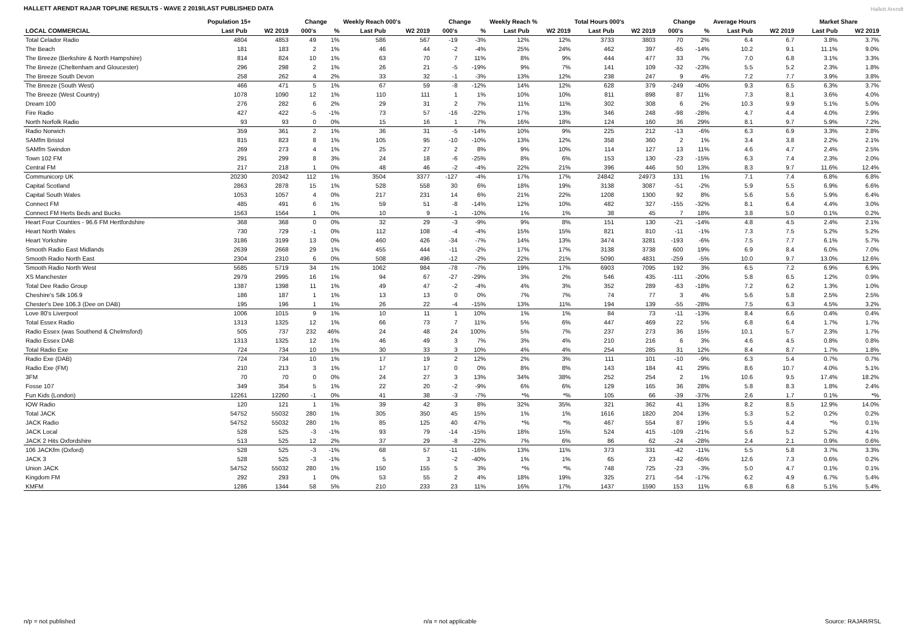HALLETT ARENDT RAJAR TOPLINE RESULTS - WAVE 2 2019/LAST PUBLISHED DATA
Hallett Arendt
| | Population 15+ | | Change | | Weekly Reach 000's | | Change | | Weekly Reach % | | Total Hours 000's | | Change | | Average Hours | | Market Share | |
| --- | --- | --- | --- | --- | --- | --- | --- | --- | --- | --- | --- | --- | --- | --- | --- | --- | --- | --- |
| LOCAL COMMERCIAL | Last Pub | W2 2019 | 000's | % | Last Pub | W2 2019 | 000's | % | Last Pub | W2 2019 | Last Pub | W2 2019 | 000's | % | Last Pub | W2 2019 | Last Pub | W2 2019 |
| Total Celador Radio | 4804 | 4853 | 49 | 1% | 586 | 567 | -19 | -3% | 12% | 12% | 3733 | 3803 | 70 | 2% | 6.4 | 6.7 | 3.8% | 3.7% |
| The Beach | 181 | 183 | 2 | 1% | 46 | 44 | -2 | -4% | 25% | 24% | 462 | 397 | -65 | -14% | 10.2 | 9.1 | 11.1% | 9.0% |
| The Breeze (Berkshire & North Hampshire) | 814 | 824 | 10 | 1% | 63 | 70 | 7 | 11% | 8% | 9% | 444 | 477 | 33 | 7% | 7.0 | 6.8 | 3.1% | 3.3% |
| The Breeze (Cheltenham and Gloucester) | 296 | 298 | 2 | 1% | 26 | 21 | -5 | -19% | 9% | 7% | 141 | 109 | -32 | -23% | 5.5 | 5.2 | 2.3% | 1.8% |
| The Breeze South Devon | 258 | 262 | 4 | 2% | 33 | 32 | -1 | -3% | 13% | 12% | 238 | 247 | 9 | 4% | 7.2 | 7.7 | 3.9% | 3.8% |
| The Breeze (South West) | 466 | 471 | 5 | 1% | 67 | 59 | -8 | -12% | 14% | 12% | 628 | 379 | -249 | -40% | 9.3 | 6.5 | 6.3% | 3.7% |
| The Breeze (West Country) | 1078 | 1090 | 12 | 1% | 110 | 111 | 1 | 1% | 10% | 10% | 811 | 898 | 87 | 11% | 7.3 | 8.1 | 3.6% | 4.0% |
| Dream 100 | 276 | 282 | 6 | 2% | 29 | 31 | 2 | 7% | 11% | 11% | 302 | 308 | 6 | 2% | 10.3 | 9.9 | 5.1% | 5.0% |
| Fire Radio | 427 | 422 | -5 | -1% | 73 | 57 | -16 | -22% | 17% | 13% | 346 | 248 | -98 | -28% | 4.7 | 4.4 | 4.0% | 2.9% |
| North Norfolk Radio | 93 | 93 | 0 | 0% | 15 | 16 | 1 | 7% | 16% | 18% | 124 | 160 | 36 | 29% | 8.1 | 9.7 | 5.9% | 7.2% |
| Radio Norwich | 359 | 361 | 2 | 1% | 36 | 31 | -5 | -14% | 10% | 9% | 225 | 212 | -13 | -6% | 6.3 | 6.9 | 3.3% | 2.8% |
| SAMfm Bristol | 815 | 823 | 8 | 1% | 105 | 95 | -10 | -10% | 13% | 12% | 358 | 360 | 2 | 1% | 3.4 | 3.8 | 2.2% | 2.1% |
| SAMfm Swindon | 269 | 273 | 4 | 1% | 25 | 27 | 2 | 8% | 9% | 10% | 114 | 127 | 13 | 11% | 4.6 | 4.7 | 2.4% | 2.5% |
| Town 102 FM | 291 | 299 | 8 | 3% | 24 | 18 | -6 | -25% | 8% | 6% | 153 | 130 | -23 | -15% | 6.3 | 7.4 | 2.3% | 2.0% |
| Central FM | 217 | 218 | 1 | 0% | 48 | 46 | -2 | -4% | 22% | 21% | 396 | 446 | 50 | 13% | 8.3 | 9.7 | 11.6% | 12.4% |
| Communicorp UK | 20230 | 20342 | 112 | 1% | 3504 | 3377 | -127 | -4% | 17% | 17% | 24842 | 24973 | 131 | 1% | 7.1 | 7.4 | 6.8% | 6.8% |
| Capital Scotland | 2863 | 2878 | 15 | 1% | 528 | 558 | 30 | 6% | 18% | 19% | 3138 | 3087 | -51 | -2% | 5.9 | 5.5 | 6.9% | 6.6% |
| Capital South Wales | 1053 | 1057 | 4 | 0% | 217 | 231 | 14 | 6% | 21% | 22% | 1208 | 1300 | 92 | 8% | 5.6 | 5.6 | 5.9% | 6.4% |
| Connect FM | 485 | 491 | 6 | 1% | 59 | 51 | -8 | -14% | 12% | 10% | 482 | 327 | -155 | -32% | 8.1 | 6.4 | 4.4% | 3.0% |
| Connect FM Herts Beds and Bucks | 1563 | 1564 | 1 | 0% | 10 | 9 | -1 | -10% | 1% | 1% | 38 | 45 | 7 | 18% | 3.8 | 5.0 | 0.1% | 0.2% |
| Heart Four Counties - 96.6 FM Hertfordshire | 368 | 368 | 0 | 0% | 32 | 29 | -3 | -9% | 9% | 8% | 151 | 130 | -21 | -14% | 4.8 | 4.5 | 2.4% | 2.1% |
| Heart North Wales | 730 | 729 | -1 | 0% | 112 | 108 | -4 | -4% | 15% | 15% | 821 | 810 | -11 | -1% | 7.3 | 7.5 | 5.2% | 5.2% |
| Heart Yorkshire | 3186 | 3199 | 13 | 0% | 460 | 426 | -34 | -7% | 14% | 13% | 3474 | 3281 | -193 | -6% | 7.5 | 7.7 | 6.1% | 5.7% |
| Smooth Radio East Midlands | 2639 | 2668 | 29 | 1% | 455 | 444 | -11 | -2% | 17% | 17% | 3138 | 3738 | 600 | 19% | 6.9 | 8.4 | 6.0% | 7.0% |
| Smooth Radio North East | 2304 | 2310 | 6 | 0% | 508 | 496 | -12 | -2% | 22% | 21% | 5090 | 4831 | -259 | -5% | 10.0 | 9.7 | 13.0% | 12.6% |
| Smooth Radio North West | 5685 | 5719 | 34 | 1% | 1062 | 984 | -78 | -7% | 19% | 17% | 6903 | 7095 | 192 | 3% | 6.5 | 7.2 | 6.9% | 6.9% |
| XS Manchester | 2979 | 2995 | 16 | 1% | 94 | 67 | -27 | -29% | 3% | 2% | 546 | 435 | -111 | -20% | 5.8 | 6.5 | 1.2% | 0.9% |
| Total Dee Radio Group | 1387 | 1398 | 11 | 1% | 49 | 47 | -2 | -4% | 4% | 3% | 352 | 289 | -63 | -18% | 7.2 | 6.2 | 1.3% | 1.0% |
| Cheshire's Silk 106.9 | 186 | 187 | 1 | 1% | 13 | 13 | 0 | 0% | 7% | 7% | 74 | 77 | 3 | 4% | 5.6 | 5.8 | 2.5% | 2.5% |
| Chester's Dee 106.3 (Dee on DAB) | 195 | 196 | 1 | 1% | 26 | 22 | -4 | -15% | 13% | 11% | 194 | 139 | -55 | -28% | 7.5 | 6.3 | 4.5% | 3.2% |
| Love 80's Liverpool | 1006 | 1015 | 9 | 1% | 10 | 11 | 1 | 10% | 1% | 1% | 84 | 73 | -11 | -13% | 8.4 | 6.6 | 0.4% | 0.4% |
| Total Essex Radio | 1313 | 1325 | 12 | 1% | 66 | 73 | 7 | 11% | 5% | 6% | 447 | 469 | 22 | 5% | 6.8 | 6.4 | 1.7% | 1.7% |
| Radio Essex (was Southend & Chelmsford) | 505 | 737 | 232 | 46% | 24 | 48 | 24 | 100% | 5% | 7% | 237 | 273 | 36 | 15% | 10.1 | 5.7 | 2.3% | 1.7% |
| Radio Essex DAB | 1313 | 1325 | 12 | 1% | 46 | 49 | 3 | 7% | 3% | 4% | 210 | 216 | 6 | 3% | 4.6 | 4.5 | 0.8% | 0.8% |
| Total Radio Exe | 724 | 734 | 10 | 1% | 30 | 33 | 3 | 10% | 4% | 4% | 254 | 285 | 31 | 12% | 8.4 | 8.7 | 1.7% | 1.8% |
| Radio Exe (DAB) | 724 | 734 | 10 | 1% | 17 | 19 | 2 | 12% | 2% | 3% | 111 | 101 | -10 | -9% | 6.3 | 5.4 | 0.7% | 0.7% |
| Radio Exe (FM) | 210 | 213 | 3 | 1% | 17 | 17 | 0 | 0% | 8% | 8% | 143 | 184 | 41 | 29% | 8.6 | 10.7 | 4.0% | 5.1% |
| 3FM | 70 | 70 | 0 | 0% | 24 | 27 | 3 | 13% | 34% | 38% | 252 | 254 | 2 | 1% | 10.6 | 9.5 | 17.4% | 18.2% |
| Fosse 107 | 349 | 354 | 5 | 1% | 22 | 20 | -2 | -9% | 6% | 6% | 129 | 165 | 36 | 28% | 5.8 | 8.3 | 1.8% | 2.4% |
| Fun Kids (London) | 12261 | 12260 | -1 | 0% | 41 | 38 | -3 | -7% | *% | *% | 105 | 66 | -39 | -37% | 2.6 | 1.7 | 0.1% | *% |
| IOW Radio | 120 | 121 | 1 | 1% | 39 | 42 | 3 | 8% | 32% | 35% | 321 | 362 | 41 | 13% | 8.2 | 8.5 | 12.9% | 14.0% |
| Total JACK | 54752 | 55032 | 280 | 1% | 305 | 350 | 45 | 15% | 1% | 1% | 1616 | 1820 | 204 | 13% | 5.3 | 5.2 | 0.2% | 0.2% |
| JACK Radio | 54752 | 55032 | 280 | 1% | 85 | 125 | 40 | 47% | *% | *% | 467 | 554 | 87 | 19% | 5.5 | 4.4 | *% | 0.1% |
| JACK Local | 528 | 525 | -3 | -1% | 93 | 79 | -14 | -15% | 18% | 15% | 524 | 415 | -109 | -21% | 5.6 | 5.2 | 5.2% | 4.1% |
| JACK 2 Hits Oxfordshire | 513 | 525 | 12 | 2% | 37 | 29 | -8 | -22% | 7% | 6% | 86 | 62 | -24 | -28% | 2.4 | 2.1 | 0.9% | 0.6% |
| 106 JACKfm (Oxford) | 528 | 525 | -3 | -1% | 68 | 57 | -11 | -16% | 13% | 11% | 373 | 331 | -42 | -11% | 5.5 | 5.8 | 3.7% | 3.3% |
| JACK 3 | 528 | 525 | -3 | -1% | 5 | 3 | -2 | -40% | 1% | 1% | 65 | 23 | -42 | -65% | 12.6 | 7.3 | 0.6% | 0.2% |
| Union JACK | 54752 | 55032 | 280 | 1% | 150 | 155 | 5 | 3% | *% | *% | 748 | 725 | -23 | -3% | 5.0 | 4.7 | 0.1% | 0.1% |
| Kingdom FM | 292 | 293 | 1 | 0% | 53 | 55 | 2 | 4% | 18% | 19% | 325 | 271 | -54 | -17% | 6.2 | 4.9 | 6.7% | 5.4% |
| KMFM | 1286 | 1344 | 58 | 5% | 210 | 233 | 23 | 11% | 16% | 17% | 1437 | 1590 | 153 | 11% | 6.8 | 6.8 | 5.1% | 5.4% |
n/p = not published n/a = not applicable Source: RAJAR/RSL